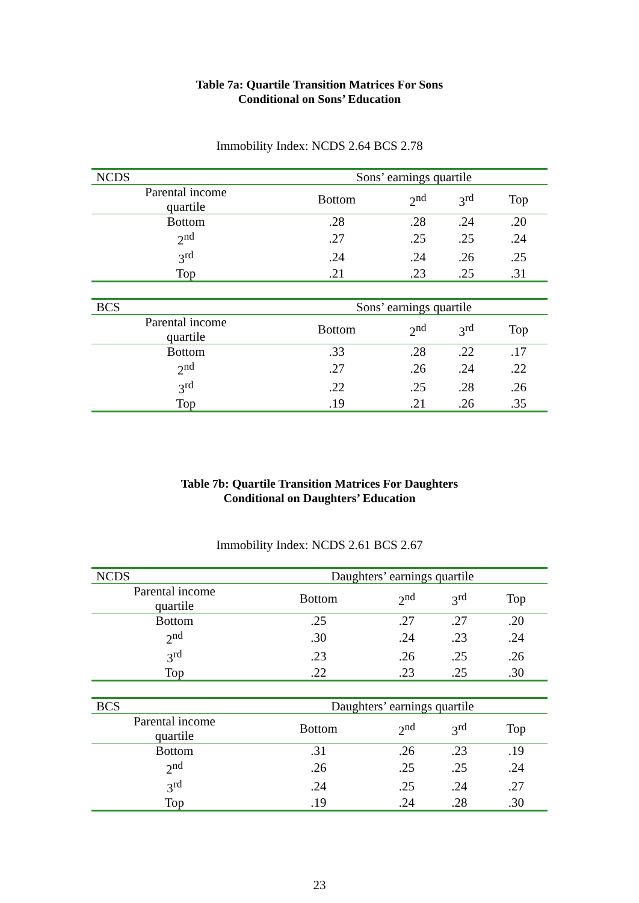Table 7a: Quartile Transition Matrices For Sons
Conditional on Sons’ Education
Immobility Index: NCDS 2.64 BCS 2.78
| NCDS | Sons’ earnings quartile | | | |
| Parental income quartile | Bottom | 2<sup>nd</sup> | 3<sup>rd</sup> | Top |
| Bottom | .28 | .28 | .24 | .20 |
| 2<sup>nd</sup> | .27 | .25 | .25 | .24 |
| 3<sup>rd</sup> | .24 | .24 | .26 | .25 |
| Top | .21 | .23 | .25 | .31 |
| BCS | Sons’ earnings quartile | | | |
| Parental income quartile | Bottom | 2<sup>nd</sup> | 3<sup>rd</sup> | Top |
| Bottom | .33 | .28 | .22 | .17 |
| 2<sup>nd</sup> | .27 | .26 | .24 | .22 |
| 3<sup>rd</sup> | .22 | .25 | .28 | .26 |
| Top | .19 | .21 | .26 | .35 |
Table 7b: Quartile Transition Matrices For Daughters
Conditional on Daughters’ Education
Immobility Index: NCDS 2.61 BCS 2.67
| NCDS | Daughters’ earnings quartile | | | |
| Parental income quartile | Bottom | 2<sup>nd</sup> | 3<sup>rd</sup> | Top |
| Bottom | .25 | .27 | .27 | .20 |
| 2<sup>nd</sup> | .30 | .24 | .23 | .24 |
| 3<sup>rd</sup> | .23 | .26 | .25 | .26 |
| Top | .22 | .23 | .25 | .30 |
| BCS | Daughters’ earnings quartile | | | |
| Parental income quartile | Bottom | 2<sup>nd</sup> | 3<sup>rd</sup> | Top |
| Bottom | .31 | .26 | .23 | .19 |
| 2<sup>nd</sup> | .26 | .25 | .25 | .24 |
| 3<sup>rd</sup> | .24 | .25 | .24 | .27 |
| Top | .19 | .24 | .28 | .30 |
23